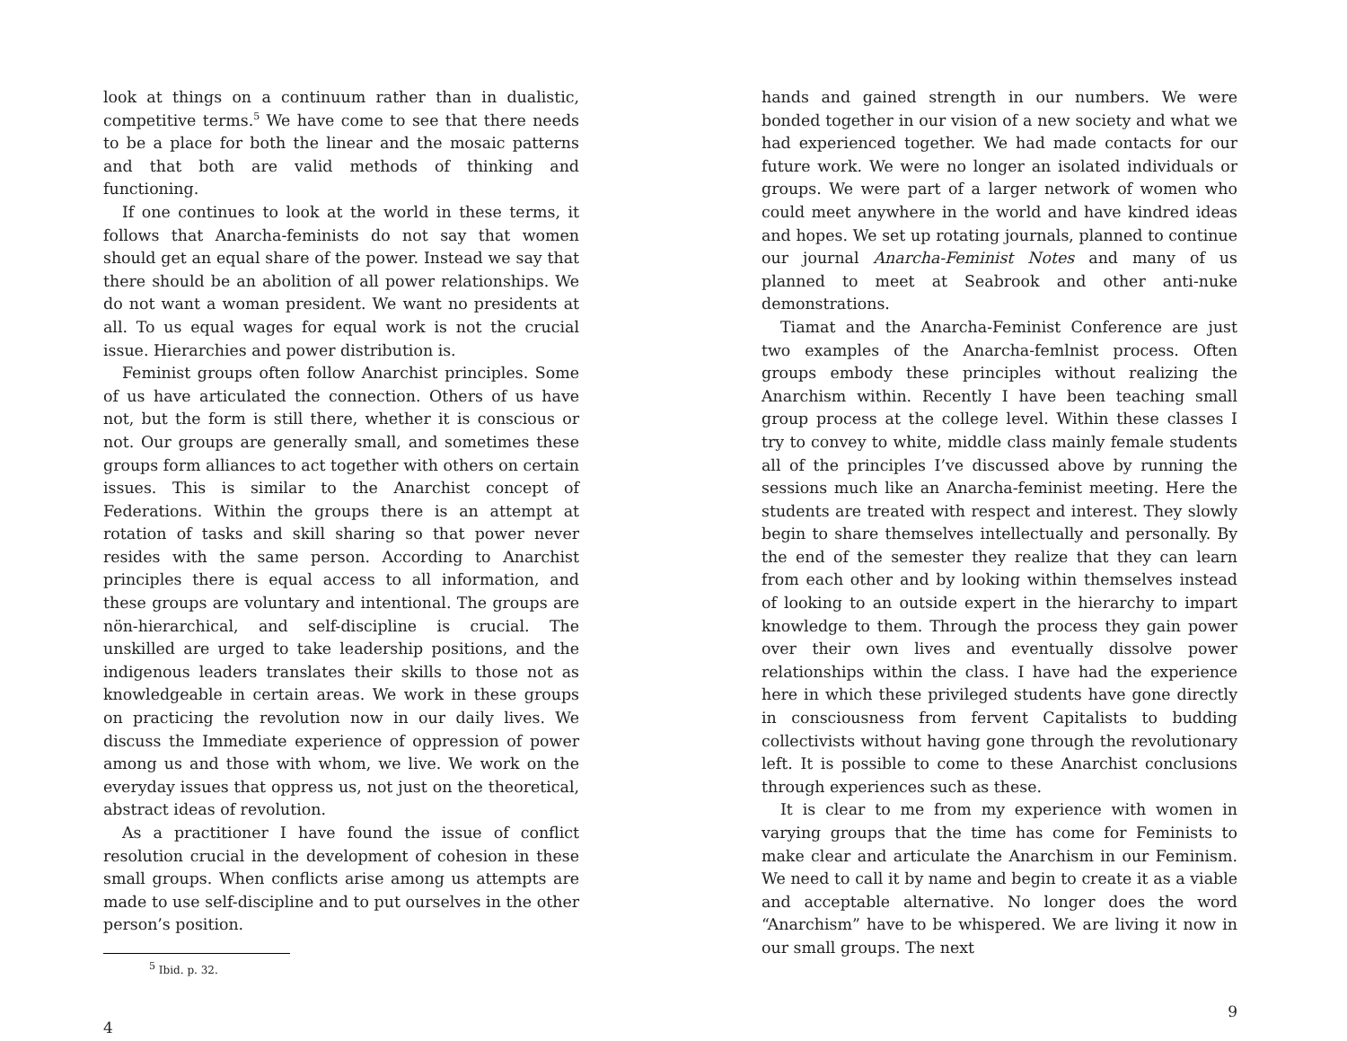look at things on a continuum rather than in dualistic, competitive terms.<sup>5</sup> We have come to see that there needs to be a place for both the linear and the mosaic patterns and that both are valid methods of thinking and functioning.
If one continues to look at the world in these terms, it follows that Anarcha-feminists do not say that women should get an equal share of the power. Instead we say that there should be an abolition of all power relationships. We do not want a woman president. We want no presidents at all. To us equal wages for equal work is not the crucial issue. Hierarchies and power distribution is.
Feminist groups often follow Anarchist principles. Some of us have articulated the connection. Others of us have not, but the form is still there, whether it is conscious or not. Our groups are generally small, and sometimes these groups form alliances to act together with others on certain issues. This is similar to the Anarchist concept of Federations. Within the groups there is an attempt at rotation of tasks and skill sharing so that power never resides with the same person. According to Anarchist principles there is equal access to all information, and these groups are voluntary and intentional. The groups are nön-hierarchical, and self-discipline is crucial. The unskilled are urged to take leadership positions, and the indigenous leaders translates their skills to those not as knowledgeable in certain areas. We work in these groups on practicing the revolution now in our daily lives. We discuss the Immediate experience of oppression of power among us and those with whom, we live. We work on the everyday issues that oppress us, not just on the theoretical, abstract ideas of revolution.
As a practitioner I have found the issue of conflict resolution crucial in the development of cohesion in these small groups. When conflicts arise among us attempts are made to use self-discipline and to put ourselves in the other person’s position.
<sup>5</sup> Ibid. p. 32.
4
hands and gained strength in our numbers. We were bonded together in our vision of a new society and what we had experienced together. We had made contacts for our future work. We were no longer an isolated individuals or groups. We were part of a larger network of women who could meet anywhere in the world and have kindred ideas and hopes. We set up rotating journals, planned to continue our journal Anarcha-Feminist Notes and many of us planned to meet at Seabrook and other anti-nuke demonstrations.
Tiamat and the Anarcha-Feminist Conference are just two examples of the Anarcha-femlnist process. Often groups embody these principles without realizing the Anarchism within. Recently I have been teaching small group process at the college level. Within these classes I try to convey to white, middle class mainly female students all of the principles I’ve discussed above by running the sessions much like an Anarcha-feminist meeting. Here the students are treated with respect and interest. They slowly begin to share themselves intellectually and personally. By the end of the semester they realize that they can learn from each other and by looking within themselves instead of looking to an outside expert in the hierarchy to impart knowledge to them. Through the process they gain power over their own lives and eventually dissolve power relationships within the class. I have had the experience here in which these privileged students have gone directly in consciousness from fervent Capitalists to budding collectivists without having gone through the revolutionary left. It is possible to come to these Anarchist conclusions through experiences such as these.
It is clear to me from my experience with women in varying groups that the time has come for Feminists to make clear and articulate the Anarchism in our Feminism. We need to call it by name and begin to create it as a viable and acceptable alternative. No longer does the word “Anarchism” have to be whispered. We are living it now in our small groups. The next
9